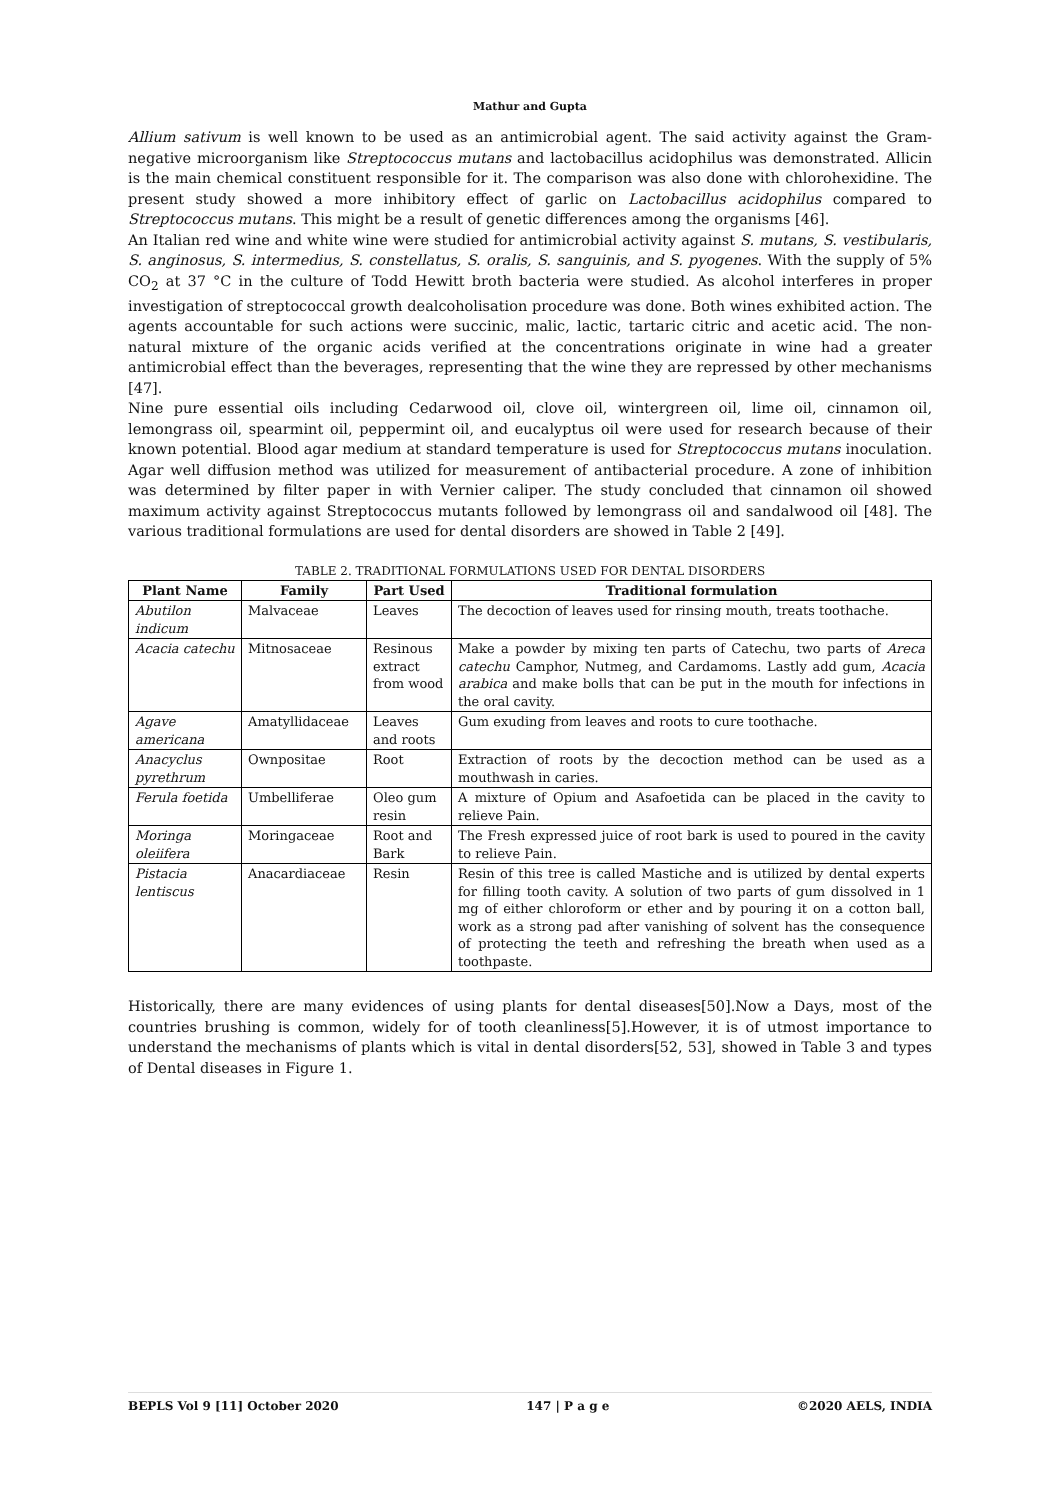Mathur and Gupta
Allium sativum is well known to be used as an antimicrobial agent. The said activity against the Gram-negative microorganism like Streptococcus mutans and lactobacillus acidophilus was demonstrated. Allicin is the main chemical constituent responsible for it. The comparison was also done with chlorohexidine. The present study showed a more inhibitory effect of garlic on Lactobacillus acidophilus compared to Streptococcus mutans. This might be a result of genetic differences among the organisms [46].
An Italian red wine and white wine were studied for antimicrobial activity against S. mutans, S. vestibularis, S. anginosus, S. intermedius, S. constellatus, S. oralis, S. sanguinis, and S. pyogenes. With the supply of 5% CO<sub>2</sub> at 37 °C in the culture of Todd Hewitt broth bacteria were studied. As alcohol interferes in proper investigation of streptococcal growth dealcoholisation procedure was done. Both wines exhibited action. The agents accountable for such actions were succinic, malic, lactic, tartaric citric and acetic acid. The non-natural mixture of the organic acids verified at the concentrations originate in wine had a greater antimicrobial effect than the beverages, representing that the wine they are repressed by other mechanisms [47].
Nine pure essential oils including Cedarwood oil, clove oil, wintergreen oil, lime oil, cinnamon oil, lemongrass oil, spearmint oil, peppermint oil, and eucalyptus oil were used for research because of their known potential. Blood agar medium at standard temperature is used for Streptococcus mutans inoculation. Agar well diffusion method was utilized for measurement of antibacterial procedure. A zone of inhibition was determined by filter paper in with Vernier caliper. The study concluded that cinnamon oil showed maximum activity against Streptococcus mutants followed by lemongrass oil and sandalwood oil [48]. The various traditional formulations are used for dental disorders are showed in Table 2 [49].
TABLE 2. TRADITIONAL FORMULATIONS USED FOR DENTAL DISORDERS
| Plant Name | Family | Part Used | Traditional formulation |
| --- | --- | --- | --- |
| Abutilon indicum | Malvaceae | Leaves | The decoction of leaves used for rinsing mouth, treats toothache. |
| Acacia catechu | Mitnosaceae | Resinous extract from wood | Make a powder by mixing ten parts of Catechu, two parts of Areca catechu Camphor, Nutmeg, and Cardamoms. Lastly add gum, Acacia arabica and make bolls that can be put in the mouth for infections in the oral cavity. |
| Agave americana | Amatyllidaceae | Leaves and roots | Gum exuding from leaves and roots to cure toothache. |
| Anacyclus pyrethrum | Ownpositae | Root | Extraction of roots by the decoction method can be used as a mouthwash in caries. |
| Ferula foetida | Umbelliferae | Oleo gum resin | A mixture of Opium and Asafoetida can be placed in the cavity to relieve Pain. |
| Moringa oleiifera | Moringaceae | Root and Bark | The Fresh expressed juice of root bark is used to poured in the cavity to relieve Pain. |
| Pistacia lentiscus | Anacardiaceae | Resin | Resin of this tree is called Mastiche and is utilized by dental experts for filling tooth cavity. A solution of two parts of gum dissolved in 1 mg of either chloroform or ether and by pouring it on a cotton ball, work as a strong pad after vanishing of solvent has the consequence of protecting the teeth and refreshing the breath when used as a toothpaste. |
Historically, there are many evidences of using plants for dental diseases[50].Now a Days, most of the countries brushing is common, widely for of tooth cleanliness[5].However, it is of utmost importance to understand the mechanisms of plants which is vital in dental disorders[52, 53], showed in Table 3 and types of Dental diseases in Figure 1.
BEPLS Vol 9 [11] October 2020 147 | P a g e ©2020 AELS, INDIA